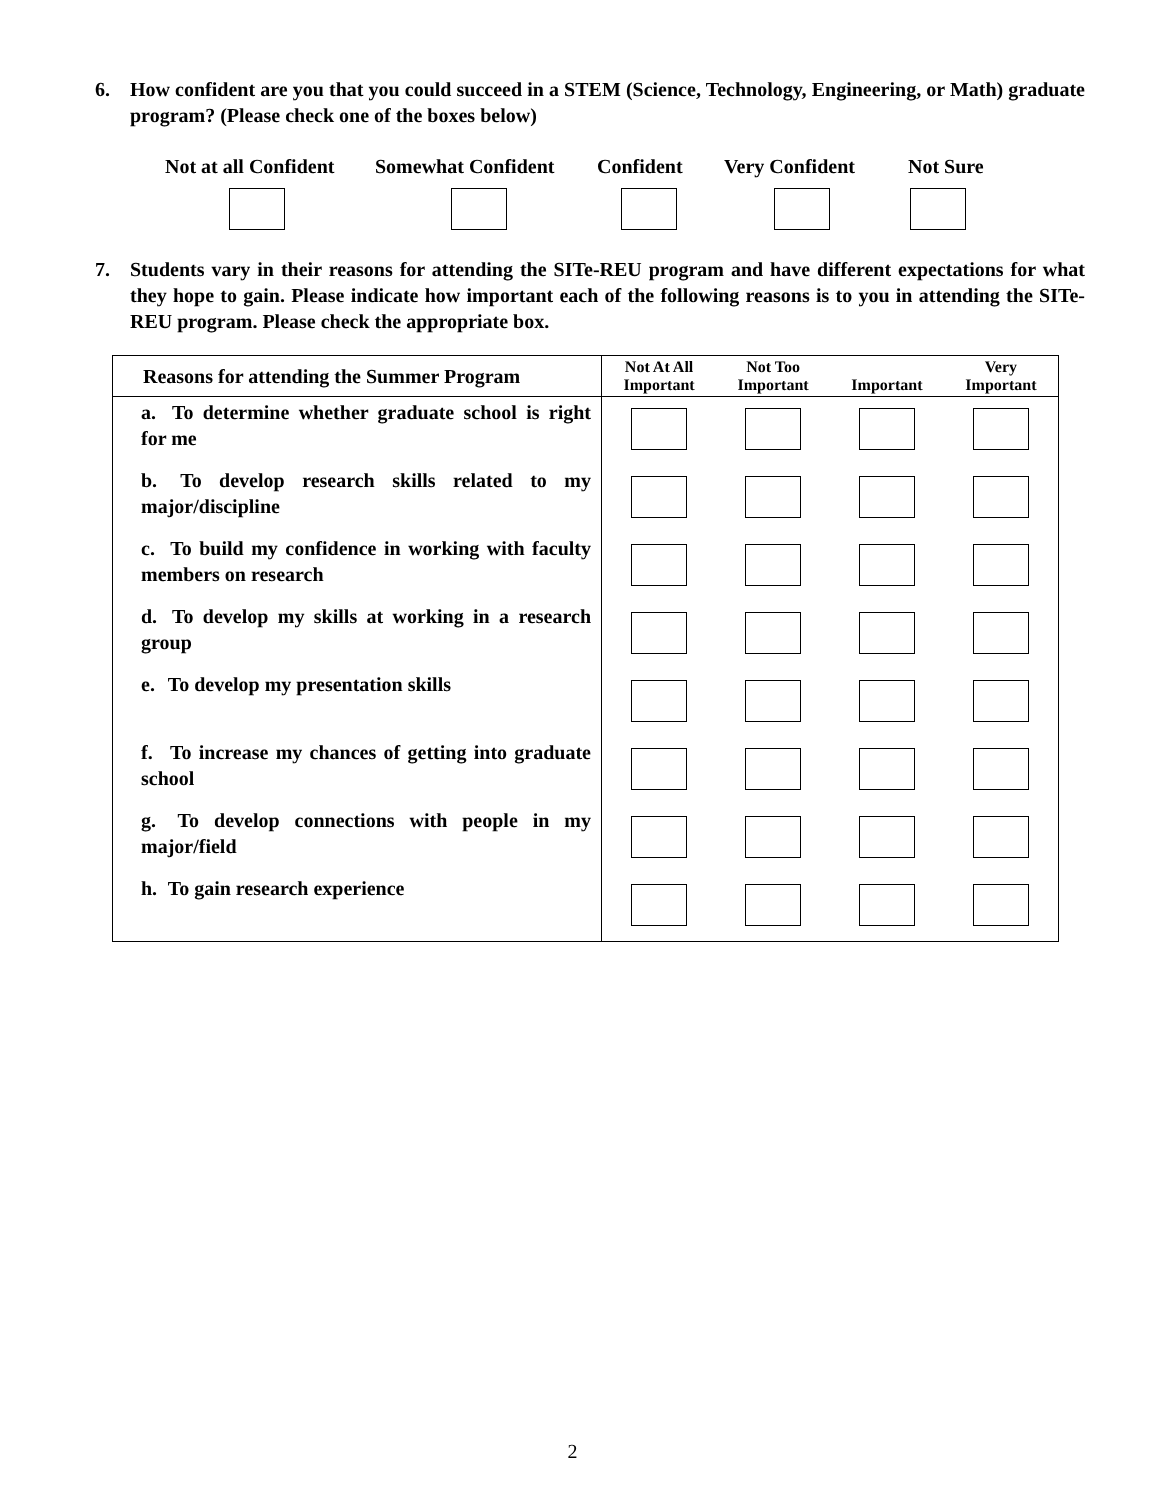6. How confident are you that you could succeed in a STEM (Science, Technology, Engineering, or Math) graduate program? (Please check one of the boxes below)
Not at all Confident Somewhat Confident Confident Very Confident Not Sure
7. Students vary in their reasons for attending the SITe-REU program and have different expectations for what they hope to gain. Please indicate how important each of the following reasons is to you in attending the SITe-REU program. Please check the appropriate box.
| Reasons for attending the Summer Program | Not At All Important | Not Too Important | Important | Very Important |
| --- | --- | --- | --- | --- |
| a. To determine whether graduate school is right for me | | | | |
| b. To develop research skills related to my major/discipline | | | | |
| c. To build my confidence in working with faculty members on research | | | | |
| d. To develop my skills at working in a research group | | | | |
| e. To develop my presentation skills | | | | |
| f. To increase my chances of getting into graduate school | | | | |
| g. To develop connections with people in my major/field | | | | |
| h. To gain research experience | | | | |
2